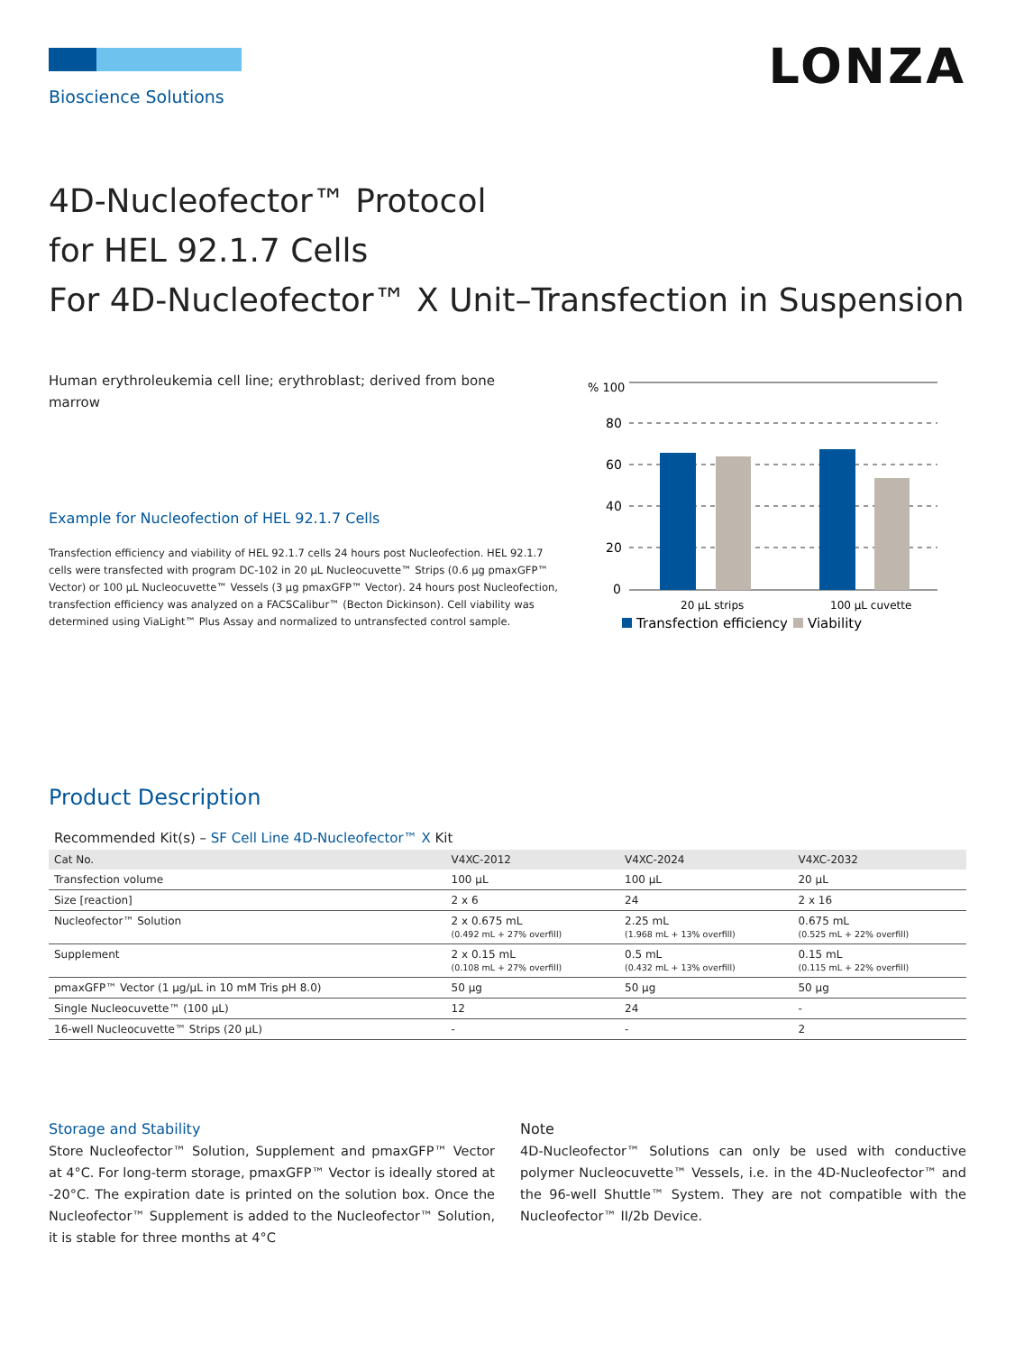LONZA
Bioscience Solutions
4D-Nucleofector™ Protocol
for HEL 92.1.7 Cells
For 4D-Nucleofector™ X Unit–Transfection in Suspension
Human erythroleukemia cell line; erythroblast; derived from bone marrow
Example for Nucleofection of HEL 92.1.7 Cells
Transfection efficiency and viability of HEL 92.1.7 cells 24 hours post Nucleofection. HEL 92.1.7 cells were transfected with program DC-102 in 20 µL Nucleocuvette™ Strips (0.6 µg pmaxGFP™ Vector) or 100 µL Nucleocuvette™ Vessels (3 µg pmaxGFP™ Vector). 24 hours post Nucleofection, transfection efficiency was analyzed on a FACSCalibur™ (Becton Dickinson). Cell viability was determined using ViaLight™ Plus Assay and normalized to untransfected control sample.
% 100
80
60
40
20
0
20 µL strips
100 µL cuvette
Transfection efficiency
Viability
Product Description
Recommended Kit(s) – SF Cell Line 4D-Nucleofector™ X Kit
| Cat No. | V4XC-2012 | V4XC-2024 | V4XC-2032 |
| --- | --- | --- | --- |
| Transfection volume | 100 µL | 100 µL | 20 µL |
| Size [reaction] | 2 x 6 | 24 | 2 x 16 |
| Nucleofector™ Solution | 2 x 0.675 mL (0.492 mL + 27% overfill) | 2.25 mL (1.968 mL + 13% overfill) | 0.675 mL (0.525 mL + 22% overfill) |
| Supplement | 2 x 0.15 mL (0.108 mL + 27% overfill) | 0.5 mL (0.432 mL + 13% overfill) | 0.15 mL (0.115 mL + 22% overfill) |
| pmaxGFP™ Vector (1 µg/µL in 10 mM Tris pH 8.0) | 50 µg | 50 µg | 50 µg |
| Single Nucleocuvette™ (100 µL) | 12 | 24 | - |
| 16-well Nucleocuvette™ Strips (20 µL) | - | - | 2 |
Storage and Stability
Store Nucleofector™ Solution, Supplement and pmaxGFP™ Vector at 4°C. For long-term storage, pmaxGFP™ Vector is ideally stored at -20°C. The expiration date is printed on the solution box. Once the Nucleofector™ Supplement is added to the Nucleofector™ Solution, it is stable for three months at 4°C
Note
4D-Nucleofector™ Solutions can only be used with conductive polymer Nucleocuvette™ Vessels, i.e. in the 4D-Nucleofector™ and the 96-well Shuttle™ System. They are not compatible with the Nucleofector™ II/2b Device.